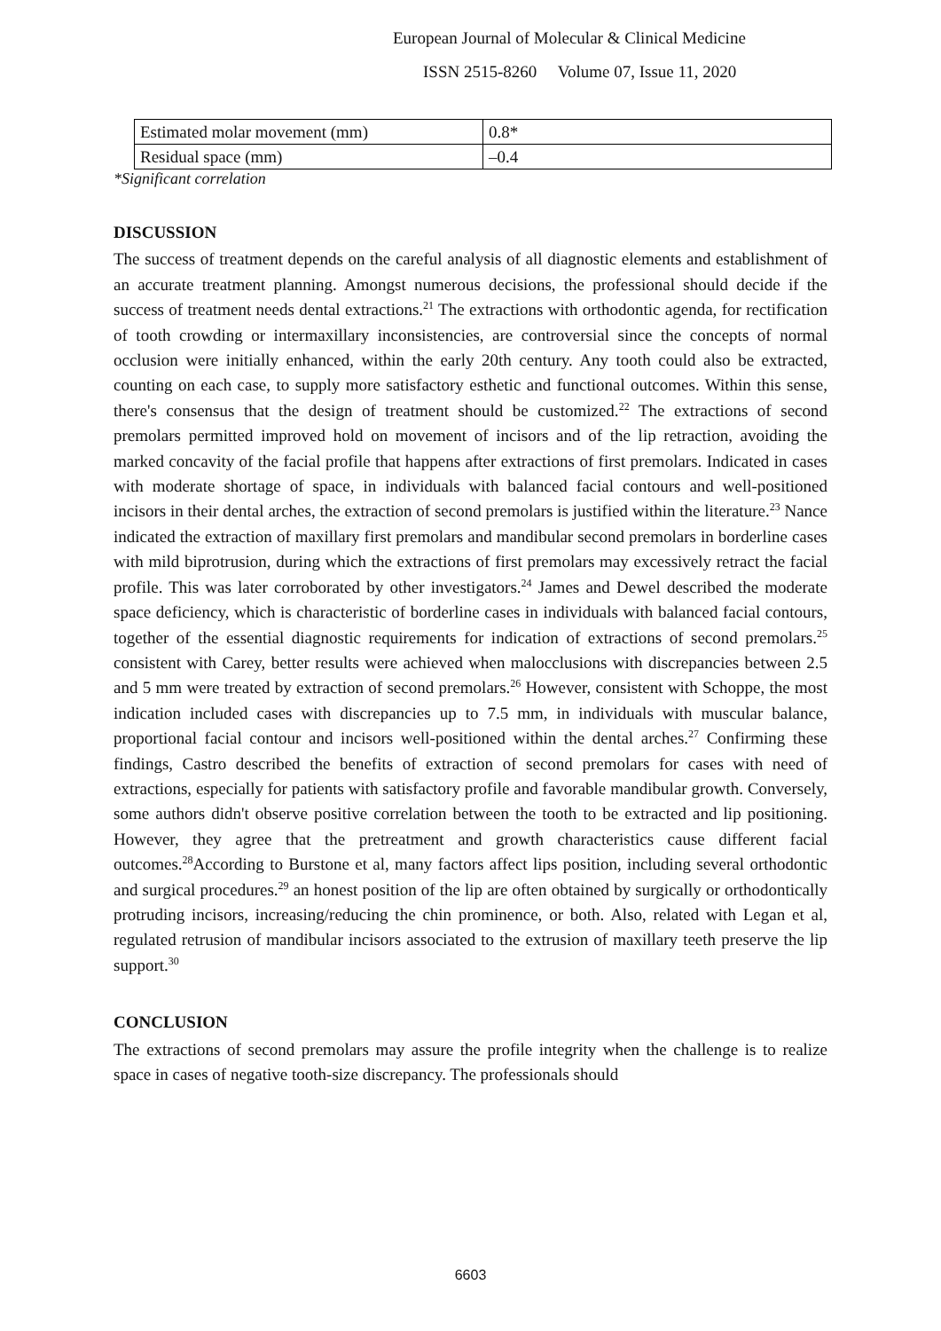European Journal of Molecular & Clinical Medicine
ISSN 2515-8260 Volume 07, Issue 11, 2020
| Estimated molar movement (mm) | 0.8* |
| Residual space (mm) | –0.4 |
*Significant correlation
DISCUSSION
The success of treatment depends on the careful analysis of all diagnostic elements and establishment of an accurate treatment planning. Amongst numerous decisions, the professional should decide if the success of treatment needs dental extractions.<sup>21</sup> The extractions with orthodontic agenda, for rectification of tooth crowding or intermaxillary inconsistencies, are controversial since the concepts of normal occlusion were initially enhanced, within the early 20th century. Any tooth could also be extracted, counting on each case, to supply more satisfactory esthetic and functional outcomes. Within this sense, there's consensus that the design of treatment should be customized.<sup>22</sup> The extractions of second premolars permitted improved hold on movement of incisors and of the lip retraction, avoiding the marked concavity of the facial profile that happens after extractions of first premolars. Indicated in cases with moderate shortage of space, in individuals with balanced facial contours and well-positioned incisors in their dental arches, the extraction of second premolars is justified within the literature.<sup>23</sup> Nance indicated the extraction of maxillary first premolars and mandibular second premolars in borderline cases with mild biprotrusion, during which the extractions of first premolars may excessively retract the facial profile. This was later corroborated by other investigators.<sup>24</sup> James and Dewel described the moderate space deficiency, which is characteristic of borderline cases in individuals with balanced facial contours, together of the essential diagnostic requirements for indication of extractions of second premolars.<sup>25</sup> consistent with Carey, better results were achieved when malocclusions with discrepancies between 2.5 and 5 mm were treated by extraction of second premolars.<sup>26</sup> However, consistent with Schoppe, the most indication included cases with discrepancies up to 7.5 mm, in individuals with muscular balance, proportional facial contour and incisors well-positioned within the dental arches.<sup>27</sup> Confirming these findings, Castro described the benefits of extraction of second premolars for cases with need of extractions, especially for patients with satisfactory profile and favorable mandibular growth. Conversely, some authors didn't observe positive correlation between the tooth to be extracted and lip positioning. However, they agree that the pretreatment and growth characteristics cause different facial outcomes.<sup>28</sup>According to Burstone et al, many factors affect lips position, including several orthodontic and surgical procedures.<sup>29</sup> an honest position of the lip are often obtained by surgically or orthodontically protruding incisors, increasing/reducing the chin prominence, or both. Also, related with Legan et al, regulated retrusion of mandibular incisors associated to the extrusion of maxillary teeth preserve the lip support.<sup>30</sup>
CONCLUSION
The extractions of second premolars may assure the profile integrity when the challenge is to realize space in cases of negative tooth-size discrepancy. The professionals should
6603